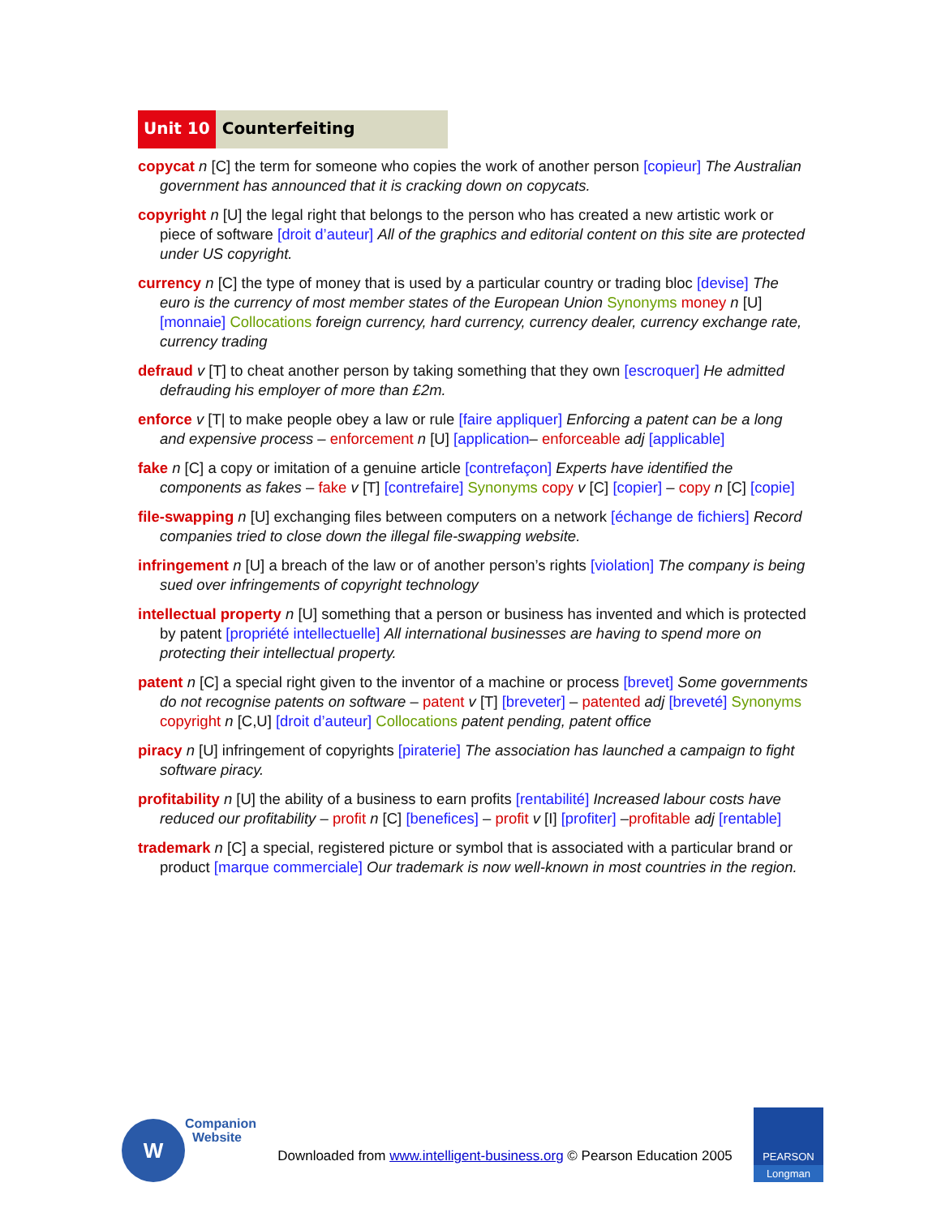Unit 10 Counterfeiting
copycat n [C] the term for someone who copies the work of another person [copieur] The Australian government has announced that it is cracking down on copycats.
copyright n [U] the legal right that belongs to the person who has created a new artistic work or piece of software [droit d’auteur] All of the graphics and editorial content on this site are protected under US copyright.
currency n [C] the type of money that is used by a particular country or trading bloc [devise] The euro is the currency of most member states of the European Union Synonyms money n [U] [monnaie] Collocations foreign currency, hard currency, currency dealer, currency exchange rate, currency trading
defraud v [T] to cheat another person by taking something that they own [escroquer] He admitted defrauding his employer of more than £2m.
enforce v [T| to make people obey a law or rule [faire appliquer] Enforcing a patent can be a long and expensive process – enforcement n [U] [application– enforceable adj [applicable]
fake n [C] a copy or imitation of a genuine article [contrefaçon] Experts have identified the components as fakes – fake v [T] [contrefaire] Synonyms copy v [C] [copier] – copy n [C] [copie]
file-swapping n [U] exchanging files between computers on a network [échange de fichiers] Record companies tried to close down the illegal file-swapping website.
infringement n [U] a breach of the law or of another person’s rights [violation] The company is being sued over infringements of copyright technology
intellectual property n [U] something that a person or business has invented and which is protected by patent [propriété intellectuelle] All international businesses are having to spend more on protecting their intellectual property.
patent n [C] a special right given to the inventor of a machine or process [brevet] Some governments do not recognise patents on software – patent v [T] [breveter] – patented adj [breveté] Synonyms copyright n [C,U] [droit d’auteur] Collocations patent pending, patent office
piracy n [U] infringement of copyrights [piraterie] The association has launched a campaign to fight software piracy.
profitability n [U] the ability of a business to earn profits [rentabilité] Increased labour costs have reduced our profitability – profit n [C] [benefices] – profit v [I] [profiter] –profitable adj [rentable]
trademark n [C] a special, registered picture or symbol that is associated with a particular brand or product [marque commerciale] Our trademark is now well-known in most countries in the region.
W
Companion
Website
Downloaded from www.intelligent-business.org © Pearson Education 2005
PEARSON
Longman